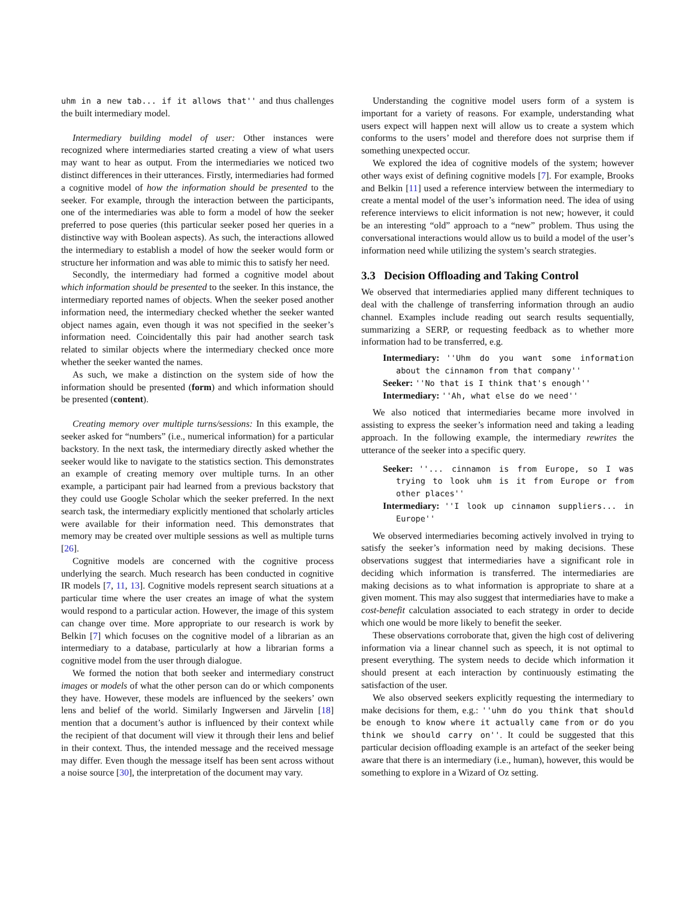uhm in a new tab... if it allows that'' and thus challenges the built intermediary model.
Intermediary building model of user: Other instances were recognized where intermediaries started creating a view of what users may want to hear as output. From the intermediaries we noticed two distinct differences in their utterances. Firstly, intermediaries had formed a cognitive model of how the information should be presented to the seeker. For example, through the interaction between the participants, one of the intermediaries was able to form a model of how the seeker preferred to pose queries (this particular seeker posed her queries in a distinctive way with Boolean aspects). As such, the interactions allowed the intermediary to establish a model of how the seeker would form or structure her information and was able to mimic this to satisfy her need.
Secondly, the intermediary had formed a cognitive model about which information should be presented to the seeker. In this instance, the intermediary reported names of objects. When the seeker posed another information need, the intermediary checked whether the seeker wanted object names again, even though it was not specified in the seeker’s information need. Coincidentally this pair had another search task related to similar objects where the intermediary checked once more whether the seeker wanted the names.
As such, we make a distinction on the system side of how the information should be presented (form) and which information should be presented (content).
Creating memory over multiple turns/sessions: In this example, the seeker asked for “numbers” (i.e., numerical information) for a particular backstory. In the next task, the intermediary directly asked whether the seeker would like to navigate to the statistics section. This demonstrates an example of creating memory over multiple turns. In an other example, a participant pair had learned from a previous backstory that they could use Google Scholar which the seeker preferred. In the next search task, the intermediary explicitly mentioned that scholarly articles were available for their information need. This demonstrates that memory may be created over multiple sessions as well as multiple turns [26].
Cognitive models are concerned with the cognitive process underlying the search. Much research has been conducted in cognitive IR models [7, 11, 13]. Cognitive models represent search situations at a particular time where the user creates an image of what the system would respond to a particular action. However, the image of this system can change over time. More appropriate to our research is work by Belkin [7] which focuses on the cognitive model of a librarian as an intermediary to a database, particularly at how a librarian forms a cognitive model from the user through dialogue.
We formed the notion that both seeker and intermediary construct images or models of what the other person can do or which components they have. However, these models are influenced by the seekers’ own lens and belief of the world. Similarly Ingwersen and Järvelin [18] mention that a document’s author is influenced by their context while the recipient of that document will view it through their lens and belief in their context. Thus, the intended message and the received message may differ. Even though the message itself has been sent across without a noise source [30], the interpretation of the document may vary.
Understanding the cognitive model users form of a system is important for a variety of reasons. For example, understanding what users expect will happen next will allow us to create a system which conforms to the users’ model and therefore does not surprise them if something unexpected occur.
We explored the idea of cognitive models of the system; however other ways exist of defining cognitive models [7]. For example, Brooks and Belkin [11] used a reference interview between the intermediary to create a mental model of the user’s information need. The idea of using reference interviews to elicit information is not new; however, it could be an interesting “old” approach to a “new” problem. Thus using the conversational interactions would allow us to build a model of the user’s information need while utilizing the system’s search strategies.
3.3 Decision Offloading and Taking Control
We observed that intermediaries applied many different techniques to deal with the challenge of transferring information through an audio channel. Examples include reading out search results sequentially, summarizing a SERP, or requesting feedback as to whether more information had to be transferred, e.g.
Intermediary: ''Uhm do you want some information about the cinnamon from that company''
Seeker: ''No that is I think that's enough''
Intermediary: ''Ah, what else do we need''
We also noticed that intermediaries became more involved in assisting to express the seeker’s information need and taking a leading approach. In the following example, the intermediary rewrites the utterance of the seeker into a specific query.
Seeker: ''... cinnamon is from Europe, so I was trying to look uhm is it from Europe or from other places''
Intermediary: ''I look up cinnamon suppliers... in Europe''
We observed intermediaries becoming actively involved in trying to satisfy the seeker’s information need by making decisions. These observations suggest that intermediaries have a significant role in deciding which information is transferred. The intermediaries are making decisions as to what information is appropriate to share at a given moment. This may also suggest that intermediaries have to make a cost-benefit calculation associated to each strategy in order to decide which one would be more likely to benefit the seeker.
These observations corroborate that, given the high cost of delivering information via a linear channel such as speech, it is not optimal to present everything. The system needs to decide which information it should present at each interaction by continuously estimating the satisfaction of the user.
We also observed seekers explicitly requesting the intermediary to make decisions for them, e.g.: ''uhm do you think that should be enough to know where it actually came from or do you think we should carry on''. It could be suggested that this particular decision offloading example is an artefact of the seeker being aware that there is an intermediary (i.e., human), however, this would be something to explore in a Wizard of Oz setting.